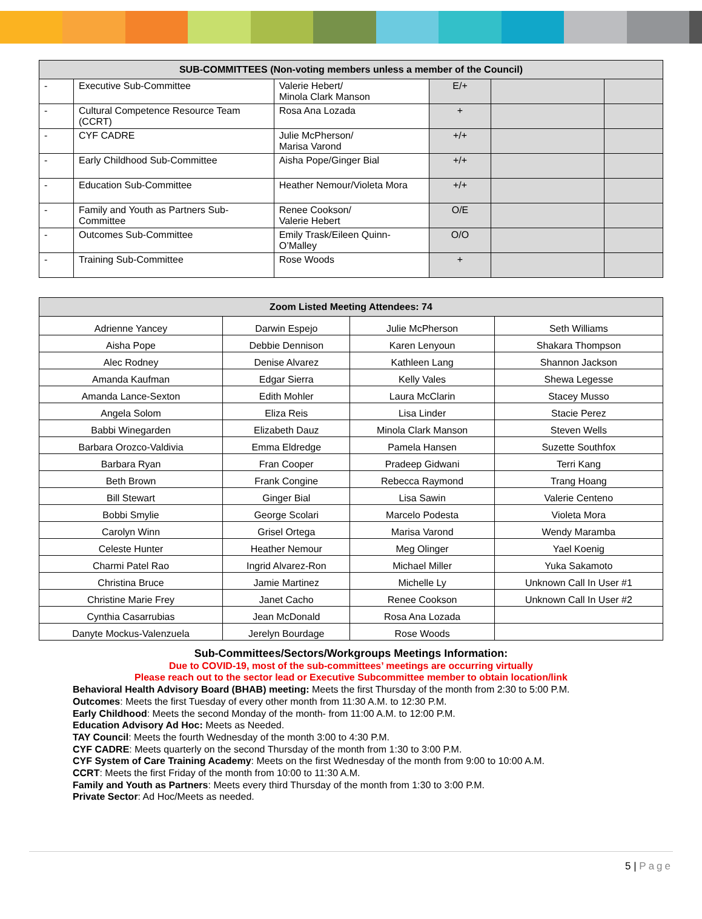| SUB-COMMITTEES (Non-voting members unless a member of the Council) | | | | | |
| --- | --- | --- | --- | --- | --- |
| - | Executive Sub-Committee | Valerie Hebert/ Minola Clark Manson | E/+ | | |
| - | Cultural Competence Resource Team (CCRT) | Rosa Ana Lozada | + | | |
| - | CYF CADRE | Julie McPherson/ Marisa Varond | +/+ | | |
| - | Early Childhood Sub-Committee | Aisha Pope/Ginger Bial | +/+ | | |
| - | Education Sub-Committee | Heather Nemour/Violeta Mora | +/+ | | |
| - | Family and Youth as Partners Sub-Committee | Renee Cookson/ Valerie Hebert | O/E | | |
| - | Outcomes Sub-Committee | Emily Trask/Eileen Quinn-O’Malley | O/O | | |
| - | Training Sub-Committee | Rose Woods | + | | |
| Zoom Listed Meeting Attendees: 74 | | | |
| --- | --- | --- | --- |
| Adrienne Yancey | Darwin Espejo | Julie McPherson | Seth Williams |
| Aisha Pope | Debbie Dennison | Karen Lenyoun | Shakara Thompson |
| Alec Rodney | Denise Alvarez | Kathleen Lang | Shannon Jackson |
| Amanda Kaufman | Edgar Sierra | Kelly Vales | Shewa Legesse |
| Amanda Lance-Sexton | Edith Mohler | Laura McClarin | Stacey Musso |
| Angela Solom | Eliza Reis | Lisa Linder | Stacie Perez |
| Babbi Winegarden | Elizabeth Dauz | Minola Clark Manson | Steven Wells |
| Barbara Orozco-Valdivia | Emma Eldredge | Pamela Hansen | Suzette Southfox |
| Barbara Ryan | Fran Cooper | Pradeep Gidwani | Terri Kang |
| Beth Brown | Frank Congine | Rebecca Raymond | Trang Hoang |
| Bill Stewart | Ginger Bial | Lisa Sawin | Valerie Centeno |
| Bobbi Smylie | George Scolari | Marcelo Podesta | Violeta Mora |
| Carolyn Winn | Grisel Ortega | Marisa Varond | Wendy Maramba |
| Celeste Hunter | Heather Nemour | Meg Olinger | Yael Koenig |
| Charmi Patel Rao | Ingrid Alvarez-Ron | Michael Miller | Yuka Sakamoto |
| Christina Bruce | Jamie Martinez | Michelle Ly | Unknown Call In User #1 |
| Christine Marie Frey | Janet Cacho | Renee Cookson | Unknown Call In User #2 |
| Cynthia Casarrubias | Jean McDonald | Rosa Ana Lozada | |
| Danyte Mockus-Valenzuela | Jerelyn Bourdage | Rose Woods | |
Sub-Committees/Sectors/Workgroups Meetings Information:
Due to COVID-19, most of the sub-committees’ meetings are occurring virtually
Please reach out to the sector lead or Executive Subcommittee member to obtain location/link
Behavioral Health Advisory Board (BHAB) meeting: Meets the first Thursday of the month from 2:30 to 5:00 P.M.
Outcomes: Meets the first Tuesday of every other month from 11:30 A.M. to 12:30 P.M.
Early Childhood: Meets the second Monday of the month- from 11:00 A.M. to 12:00 P.M.
Education Advisory Ad Hoc: Meets as Needed.
TAY Council: Meets the fourth Wednesday of the month 3:00 to 4:30 P.M.
CYF CADRE: Meets quarterly on the second Thursday of the month from 1:30 to 3:00 P.M.
CYF System of Care Training Academy: Meets on the first Wednesday of the month from 9:00 to 10:00 A.M.
CCRT: Meets the first Friday of the month from 10:00 to 11:30 A.M.
Family and Youth as Partners: Meets every third Thursday of the month from 1:30 to 3:00 P.M.
Private Sector: Ad Hoc/Meets as needed.
5 | Page